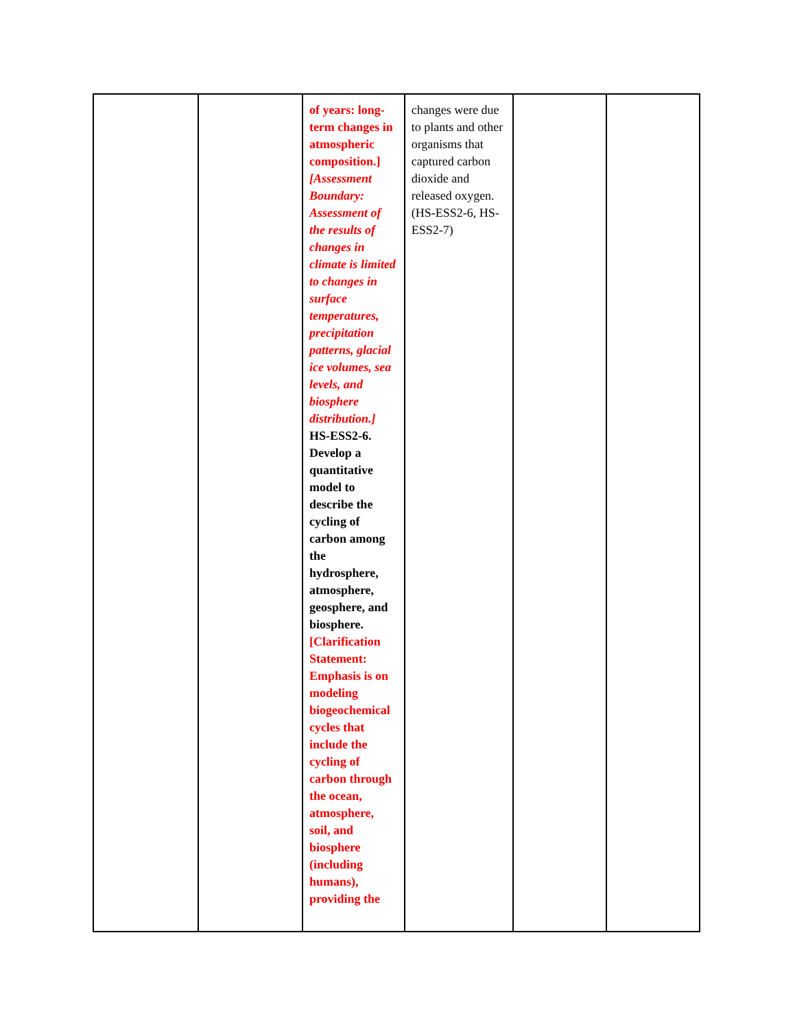| | | of years: long-term changes in atmospheric composition.] [Assessment Boundary: Assessment of the results of changes in climate is limited to changes in surface temperatures, precipitation patterns, glacial ice volumes, sea levels, and biosphere distribution.] HS-ESS2-6. Develop a quantitative model to describe the cycling of carbon among the hydrosphere, atmosphere, geosphere, and biosphere. [Clarification Statement: Emphasis is on modeling biogeochemical cycles that include the cycling of carbon through the ocean, atmosphere, soil, and biosphere (including humans), providing the | changes were due to plants and other organisms that captured carbon dioxide and released oxygen. (HS-ESS2-6, HS-ESS2-7) | | |